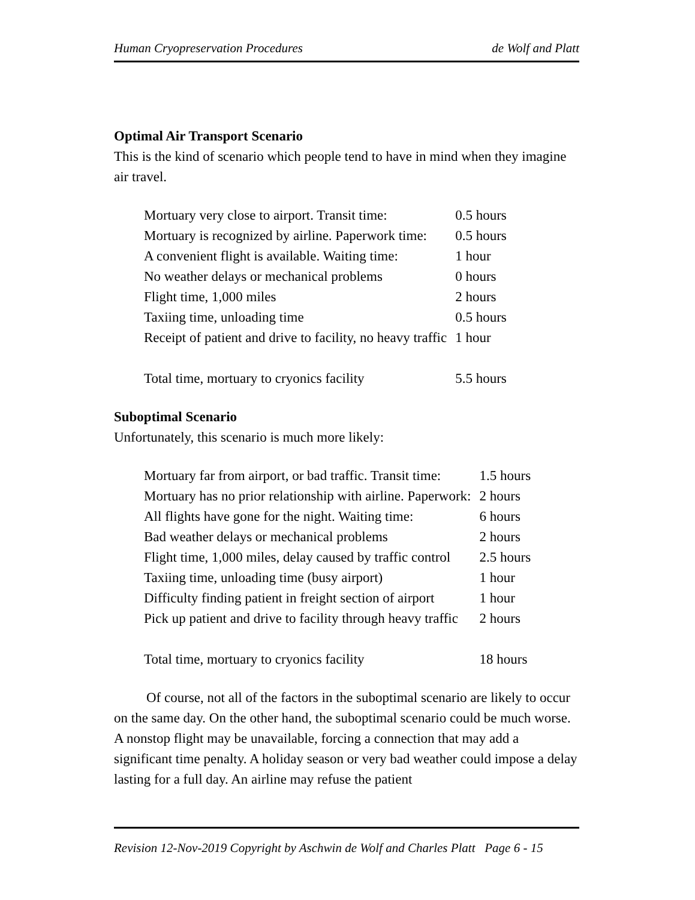Human Cryopreservation Procedures de Wolf and Platt
Optimal Air Transport Scenario
This is the kind of scenario which people tend to have in mind when they imagine air travel.
| Mortuary very close to airport. Transit time: | 0.5 hours |
| Mortuary is recognized by airline. Paperwork time: | 0.5 hours |
| A convenient flight is available. Waiting time: | 1 hour |
| No weather delays or mechanical problems | 0 hours |
| Flight time, 1,000 miles | 2 hours |
| Taxiing time, unloading time | 0.5 hours |
| Receipt of patient and drive to facility, no heavy traffic | 1 hour |
| Total time, mortuary to cryonics facility | 5.5 hours |
Suboptimal Scenario
Unfortunately, this scenario is much more likely:
| Mortuary far from airport, or bad traffic. Transit time: | 1.5 hours |
| Mortuary has no prior relationship with airline. Paperwork: | 2 hours |
| All flights have gone for the night. Waiting time: | 6 hours |
| Bad weather delays or mechanical problems | 2 hours |
| Flight time, 1,000 miles, delay caused by traffic control | 2.5 hours |
| Taxiing time, unloading time (busy airport) | 1 hour |
| Difficulty finding patient in freight section of airport | 1 hour |
| Pick up patient and drive to facility through heavy traffic | 2 hours |
| Total time, mortuary to cryonics facility | 18 hours |
Of course, not all of the factors in the suboptimal scenario are likely to occur on the same day. On the other hand, the suboptimal scenario could be much worse. A nonstop flight may be unavailable, forcing a connection that may add a significant time penalty. A holiday season or very bad weather could impose a delay lasting for a full day. An airline may refuse the patient
Revision 12-Nov-2019 Copyright by Aschwin de Wolf and Charles Platt Page 6 - 15